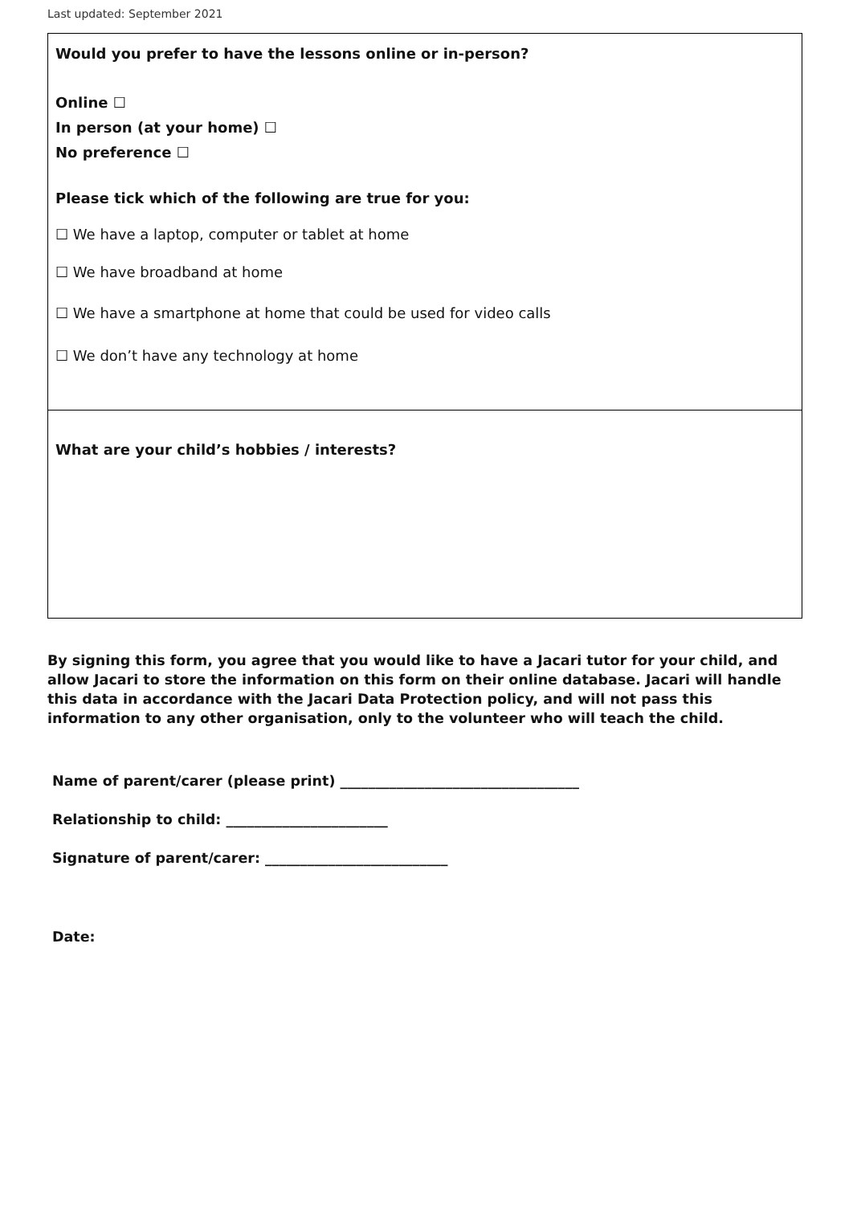Last updated: September 2021
Would you prefer to have the lessons online or in-person?
Online ☐
In person (at your home) ☐
No preference ☐
Please tick which of the following are true for you:
☐ We have a laptop, computer or tablet at home
☐ We have broadband at home
☐ We have a smartphone at home that could be used for video calls
☐ We don’t have any technology at home
What are your child’s hobbies / interests?
By signing this form, you agree that you would like to have a Jacari tutor for your child, and allow Jacari to store the information on this form on their online database. Jacari will handle this data in accordance with the Jacari Data Protection policy, and will not pass this information to any other organisation, only to the volunteer who will teach the child.
Name of parent/carer (please print) __________________________________
Relationship to child: _______________________
Signature of parent/carer: __________________________
Date: